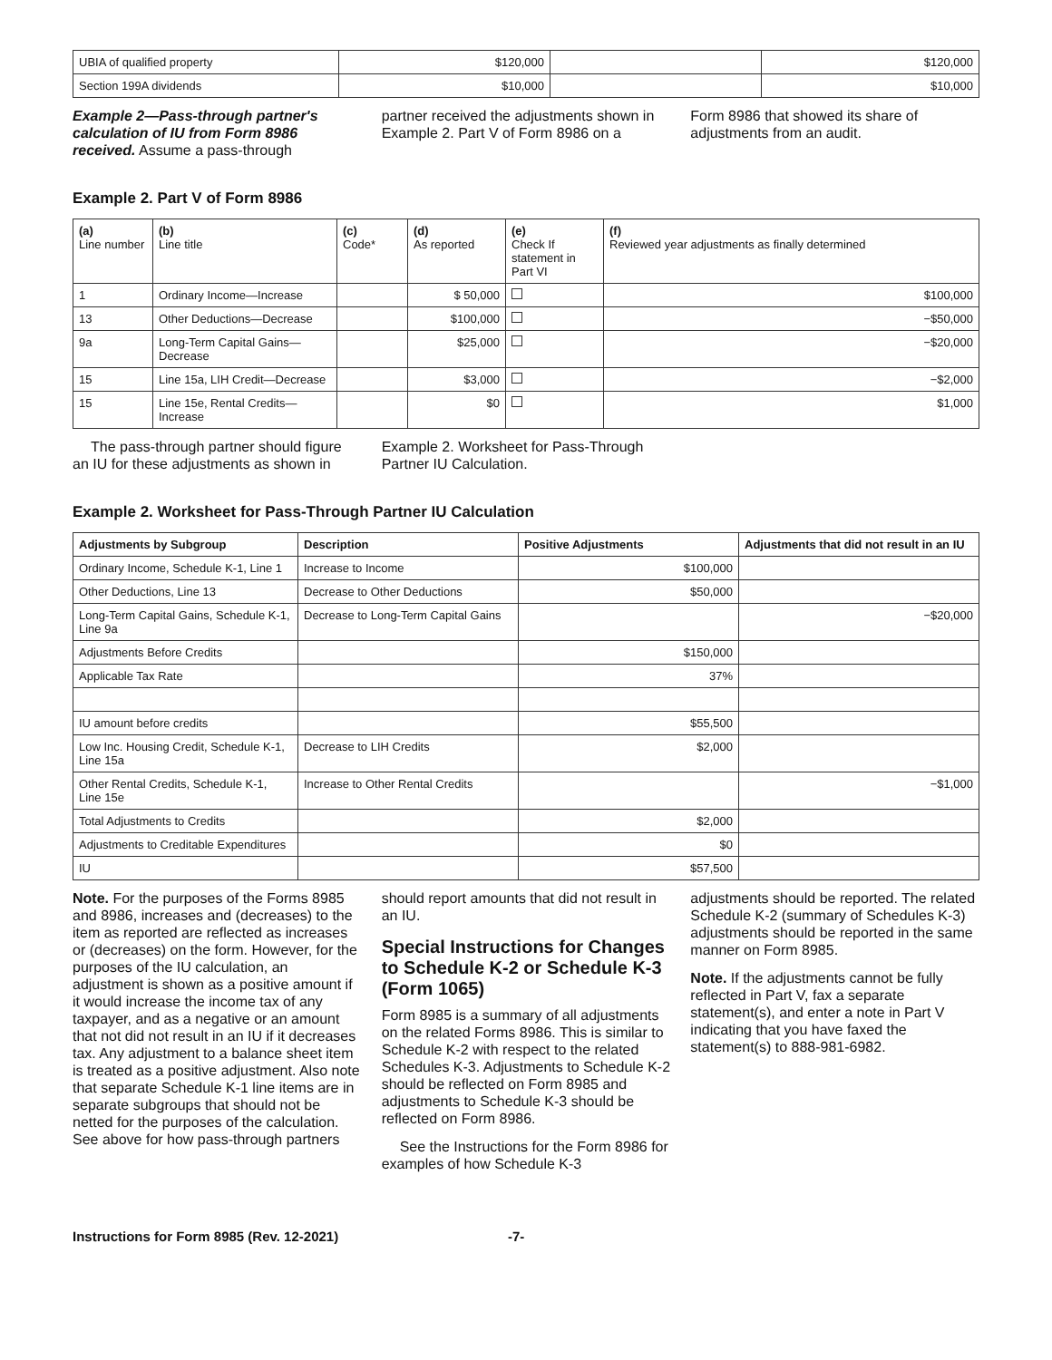| UBIA of qualified property | $120,000 | | $120,000 |
| Section 199A dividends | $10,000 | | $10,000 |
Example 2—Pass-through partner's calculation of IU from Form 8986 received. Assume a pass-through
partner received the adjustments shown in Example 2. Part V of Form 8986 on a
Form 8986 that showed its share of adjustments from an audit.
Example 2. Part V of Form 8986
| (a) Line number | (b) Line title | (c) Code* | (d) As reported | (e) Check If statement in Part VI | (f) Reviewed year adjustments as finally determined |
| --- | --- | --- | --- | --- | --- |
| 1 | Ordinary Income—Increase | | $ 50,000 | | $100,000 |
| 13 | Other Deductions—Decrease | | $100,000 | | −$50,000 |
| 9a | Long-Term Capital Gains—Decrease | | $25,000 | | −$20,000 |
| 15 | Line 15a, LIH Credit—Decrease | | $3,000 | | −$2,000 |
| 15 | Line 15e, Rental Credits—Increase | | $0 | | $1,000 |
The pass-through partner should figure an IU for these adjustments as shown in
Example 2. Worksheet for Pass-Through Partner IU Calculation.
Example 2. Worksheet for Pass-Through Partner IU Calculation
| Adjustments by Subgroup | Description | Positive Adjustments | Adjustments that did not result in an IU |
| --- | --- | --- | --- |
| Ordinary Income, Schedule K-1, Line 1 | Increase to Income | $100,000 | |
| Other Deductions, Line 13 | Decrease to Other Deductions | $50,000 | |
| Long-Term Capital Gains, Schedule K-1, Line 9a | Decrease to Long-Term Capital Gains | | −$20,000 |
| Adjustments Before Credits | | $150,000 | |
| Applicable Tax Rate | | 37% | |
| IU amount before credits | | $55,500 | |
| Low Inc. Housing Credit, Schedule K-1, Line 15a | Decrease to LIH Credits | $2,000 | |
| Other Rental Credits, Schedule K-1, Line 15e | Increase to Other Rental Credits | | −$1,000 |
| Total Adjustments to Credits | | $2,000 | |
| Adjustments to Creditable Expenditures | | $0 | |
| IU | | $57,500 | |
Note. For the purposes of the Forms 8985 and 8986, increases and (decreases) to the item as reported are reflected as increases or (decreases) on the form. However, for the purposes of the IU calculation, an adjustment is shown as a positive amount if it would increase the income tax of any taxpayer, and as a negative or an amount that not did not result in an IU if it decreases tax. Any adjustment to a balance sheet item is treated as a positive adjustment. Also note that separate Schedule K-1 line items are in separate subgroups that should not be netted for the purposes of the calculation. See above for how pass-through partners
should report amounts that did not result in an IU.
Special Instructions for Changes to Schedule K-2 or Schedule K-3 (Form 1065)
Form 8985 is a summary of all adjustments on the related Forms 8986. This is similar to Schedule K-2 with respect to the related Schedules K-3. Adjustments to Schedule K-2 should be reflected on Form 8985 and adjustments to Schedule K-3 should be reflected on Form 8986.
See the Instructions for the Form 8986 for examples of how Schedule K-3
adjustments should be reported. The related Schedule K-2 (summary of Schedules K-3) adjustments should be reported in the same manner on Form 8985.
Note. If the adjustments cannot be fully reflected in Part V, fax a separate statement(s), and enter a note in Part V indicating that you have faxed the statement(s) to 888-981-6982.
Instructions for Form 8985 (Rev. 12-2021) -7-